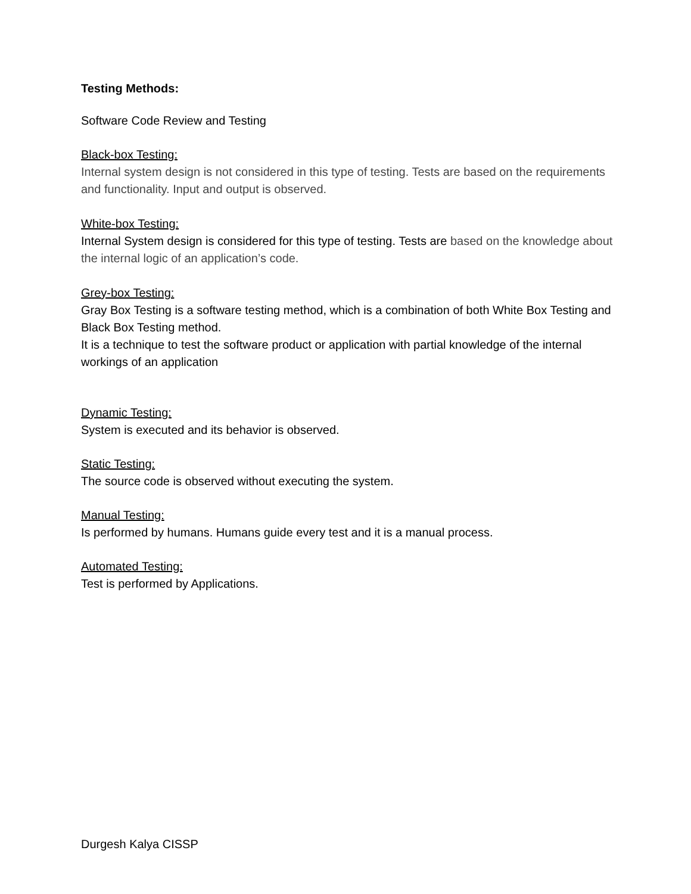Testing Methods:
Software Code Review and Testing
Black-box Testing:
Internal system design is not considered in this type of testing. Tests are based on the requirements and functionality. Input and output is observed.
White-box Testing:
Internal System design is considered for this type of testing. Tests are based on the knowledge about the internal logic of an application’s code.
Grey-box Testing:
Gray Box Testing is a software testing method, which is a combination of both White Box Testing and Black Box Testing method.
It is a technique to test the software product or application with partial knowledge of the internal workings of an application
Dynamic Testing:
System is executed and its behavior is observed.
Static Testing:
The source code is observed without executing the system.
Manual Testing:
Is performed by humans. Humans guide every test and it is a manual process.
Automated Testing:
Test is performed by Applications.
Durgesh Kalya CISSP